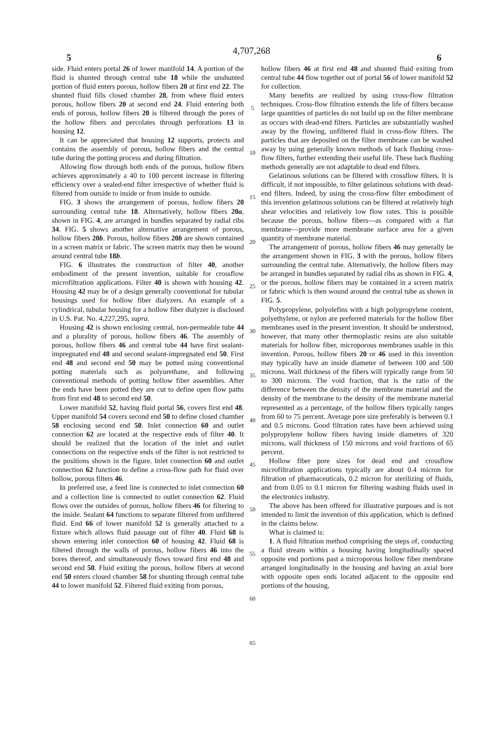4,707,268
5 6
side. Fluid enters portal 26 of lower manifold 14. A portion of the fluid is shunted through central tube 18 while the unshunted portion of fluid enters porous, hollow fibers 20 at first end 22. The shunted fluid fills closed chamber 28, from where fluid enters porous, hollow fibers 20 at second end 24. Fluid entering both ends of porous, hollow fibers 20 is filtered through the pores of the hollow fibers and percolates through perforations 13 in housing 12.
It can be appreciated that housing 12 supports, protects and contains the assembly of porous, hollow fibers and the central tube during the potting process and during filtration.
Allowing flow through both ends of the porous, hollow fibers achieves approximately a 40 to 100 percent increase in filtering efficiency over a sealed-end filter irrespective of whether fluid is filtered from outside to inside or from inside to outside.
FIG. 3 shows the arrangement of porous, hollow fibers 20 surrounding central tube 18. Alternatively, hollow fibers 20a, shown in FIG. 4, are arranged in bundles separated by radial ribs 34. FIG. 5 shows another alternative arrangement of porous, hollow fibers 20b. Porous, hollow fibers 20b are shown contained in a screen matrix or fabric. The screen matrix may then be wound around central tube 18b.
FIG. 6 illustrates the construction of filter 40, another embodiment of the present invention, suitable for crossflow microfiltration applications. Filter 40 is shown with housing 42. Housing 42 may be of a design generally conventional for tubular housings used for hollow fiber dialyzers. An example of a cylindrical, tubular housing for a hollow fiber dialyzer is disclosed in U.S. Pat. No. 4,227,295, supra.
Housing 42 is shown enclosing central, non-permeable tube 44 and a plurality of porous, hollow fibers 46. The assembly of porous, hollow fibers 46 and central tube 44 have first sealant-impregnated end 48 and second sealant-impregnated end 50. First end 48 and second end 50 may be potted using conventional potting materials such as polyurethane, and following conventional methods of potting hollow fiber assemblies. After the ends have been potted they are cut to define open flow paths from first end 48 to second end 50.
Lower manifold 52, having fluid portal 56, covers first end 48. Upper manifold 54 covers second end 50 to define closed chamber 58 enclosing second end 50. Inlet connection 60 and outlet connection 62 are located at the respective ends of filter 40. It should be realized that the location of the inlet and outlet connections on the respective ends of the filter is not restricted to the positions shown in the figure. Inlet connection 60 and outlet connection 62 function to define a cross-flow path for fluid over hollow, porous filters 46.
In preferred use, a feed line is connected to inlet connection 60 and a collection line is connected to outlet connection 62. Fluid flows over the outsides of porous, hollow fibers 46 for filtering to the inside. Sealant 64 functions to separate filtered from unfiltered fluid. End 66 of lower manifold 52 is generally attached to a fixture which allows fluid passage out of filter 40. Fluid 68 is shown entering inlet connection 60 of housing 42. Fluid 68 is filtered through the walls of porous, hollow fibers 46 into the bores thereof, and simultaneously flows toward first end 48 and second end 50. Fluid exiting the porous, hollow fibers at second end 50 enters closed chamber 58 for shunting through central tube 44 to lower manifold 52. Filtered fluid exiting from porous,
5
10
15
20
25
30
35
40
45
50
55
60
65
hollow fibers 46 at first end 48 and shunted fluid exiting from central tube 44 flow together out of portal 56 of lower manifold 52 for collection.
Many benefits are realized by using cross-flow filtration techniques. Cross-flow filtration extends the life of filters because large quantities of particles do not build up on the filter membrane as occurs with dead-end filters. Particles are substantially washed away by the flowing, unfiltered fluid in cross-flow filters. The particles that are deposited on the filter membrane can be washed away by using generally known methods of back flushing cross-flow filters, further extending their useful life. These back flushing methods generally are not adaptable to dead end filters.
Gelatinous solutions can be filtered with crossflow filters. It is difficult, if not impossible, to filter gelatinous solutions with dead-end filters. Indeed, by using the cross-flow filter embodiment of this invention gelatinous solutions can be filtered at relatively high shear velocities and relatively low flow rates. This is possible because the porous, hollow fibers—as compared with a flat membrane—provide more membrane surface area for a given quantity of membrane material.
The arrangement of porous, hollow fibers 46 may generally be the arrangement shown in FIG. 3 with the porous, hollow fibers surrounding the central tube. Alternatively, the hollow fibers may be arranged in bundles separated by radial ribs as shown in FIG. 4, or the porous, hollow fibers may be contained in a screen matrix or fabric which is then wound around the central tube as shown in FIG. 5.
Polypropylene, polyolefins with a high polypropylene content, polyethylene, or nylon are preferred materials for the hollow fiber membranes used in the present invention. It should be understood, however, that many other thermoplastic resins are also suitable materials for hollow fiber, microporous membranes usable in this invention. Porous, hollow fibers 20 or 46 used in this invention may typically have an inside diameter of between 100 and 500 microns. Wall thickness of the fibers will typically range from 50 to 300 microns. The void fraction, that is the ratio of the difference between the density of the membrane material and the density of the membrane to the density of the membrane material represented as a percentage, of the hollow fibers typically ranges from 60 to 75 percent. Average pore size preferably is between 0.1 and 0.5 microns. Good filtration rates have been achieved using polypropylene hollow fibers having inside diameters of 320 microns, wall thickness of 150 microns and void fractions of 65 percent.
Hollow fiber pore sizes for dead end and crossflow microfiltration applications typically are about 0.4 micron for filtration of pharmaceuticals, 0.2 micron for sterilizing of fluids, and from 0.05 to 0.1 micron for filtering washing fluids used in the electronics industry.
The above has been offered for illustrative purposes and is not intended to limit the invention of this application, which is defined in the claims below.
What is claimed is:
1. A fluid filtration method comprising the steps of, conducting a fluid stream within a housing having longitudinally spaced opposite end portions past a microporous hollow fiber membrane arranged longitudinally in the housing and having an axial bore with opposite open ends located adjacent to the opposite end portions of the housing,